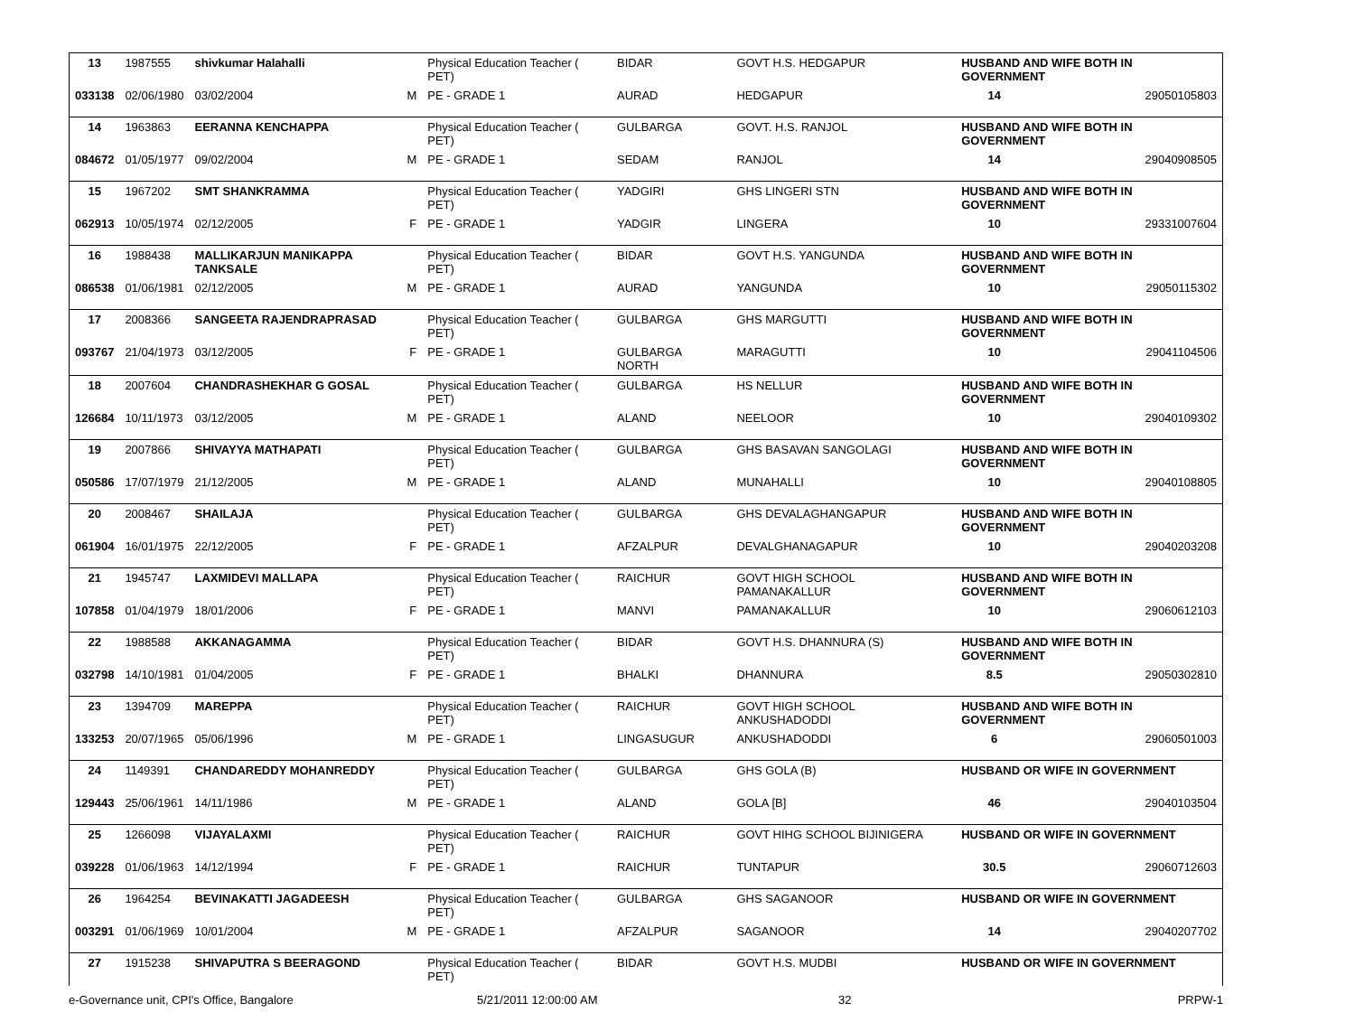| 13 | 1987555 | shivkumar Halahalli | | Physical Education Teacher ( PET) | BIDAR | GOVT H.S. HEDGAPUR | HUSBAND AND WIFE BOTH IN GOVERNMENT | |
| 033138 | 02/06/1980 | 03/02/2004 | M | PE - GRADE 1 | AURAD | HEDGAPUR | 14 | 29050105803 |
| 14 | 1963863 | EERANNA KENCHAPPA | | Physical Education Teacher ( PET) | GULBARGA | GOVT. H.S. RANJOL | HUSBAND AND WIFE BOTH IN GOVERNMENT | |
| 084672 | 01/05/1977 | 09/02/2004 | M | PE - GRADE 1 | SEDAM | RANJOL | 14 | 29040908505 |
| 15 | 1967202 | SMT SHANKRAMMA | | Physical Education Teacher ( PET) | YADGIRI | GHS LINGERI STN | HUSBAND AND WIFE BOTH IN GOVERNMENT | |
| 062913 | 10/05/1974 | 02/12/2005 | F | PE - GRADE 1 | YADGIR | LINGERA | 10 | 29331007604 |
| 16 | 1988438 | MALLIKARJUN MANIKAPPA TANKSALE | | Physical Education Teacher ( PET) | BIDAR | GOVT H.S. YANGUNDA | HUSBAND AND WIFE BOTH IN GOVERNMENT | |
| 086538 | 01/06/1981 | 02/12/2005 | M | PE - GRADE 1 | AURAD | YANGUNDA | 10 | 29050115302 |
| 17 | 2008366 | SANGEETA RAJENDRAPRASAD | | Physical Education Teacher ( PET) | GULBARGA | GHS MARGUTTI | HUSBAND AND WIFE BOTH IN GOVERNMENT | |
| 093767 | 21/04/1973 | 03/12/2005 | F | PE - GRADE 1 | GULBARGA NORTH | MARAGUTTI | 10 | 29041104506 |
| 18 | 2007604 | CHANDRASHEKHAR G GOSAL | | Physical Education Teacher ( PET) | GULBARGA | HS NELLUR | HUSBAND AND WIFE BOTH IN GOVERNMENT | |
| 126684 | 10/11/1973 | 03/12/2005 | M | PE - GRADE 1 | ALAND | NEELOOR | 10 | 29040109302 |
| 19 | 2007866 | SHIVAYYA MATHAPATI | | Physical Education Teacher ( PET) | GULBARGA | GHS BASAVAN SANGOLAGI | HUSBAND AND WIFE BOTH IN GOVERNMENT | |
| 050586 | 17/07/1979 | 21/12/2005 | M | PE - GRADE 1 | ALAND | MUNAHALLI | 10 | 29040108805 |
| 20 | 2008467 | SHAILAJA | | Physical Education Teacher ( PET) | GULBARGA | GHS DEVALAGHANGAPUR | HUSBAND AND WIFE BOTH IN GOVERNMENT | |
| 061904 | 16/01/1975 | 22/12/2005 | F | PE - GRADE 1 | AFZALPUR | DEVALGHANAGAPUR | 10 | 29040203208 |
| 21 | 1945747 | LAXMIDEVI MALLAPA | | Physical Education Teacher ( PET) | RAICHUR | GOVT HIGH SCHOOL PAMANAKALLUR | HUSBAND AND WIFE BOTH IN GOVERNMENT | |
| 107858 | 01/04/1979 | 18/01/2006 | F | PE - GRADE 1 | MANVI | PAMANAKALLUR | 10 | 29060612103 |
| 22 | 1988588 | AKKANAGAMMA | | Physical Education Teacher ( PET) | BIDAR | GOVT H.S. DHANNURA (S) | HUSBAND AND WIFE BOTH IN GOVERNMENT | |
| 032798 | 14/10/1981 | 01/04/2005 | F | PE - GRADE 1 | BHALKI | DHANNURA | 8.5 | 29050302810 |
| 23 | 1394709 | MAREPPA | | Physical Education Teacher ( PET) | RAICHUR | GOVT HIGH SCHOOL ANKUSHADODDI | HUSBAND AND WIFE BOTH IN GOVERNMENT | |
| 133253 | 20/07/1965 | 05/06/1996 | M | PE - GRADE 1 | LINGASUGUR | ANKUSHADODDI | 6 | 29060501003 |
| 24 | 1149391 | CHANDAREDDY MOHANREDDY | | Physical Education Teacher ( PET) | GULBARGA | GHS GOLA (B) | HUSBAND OR WIFE IN GOVERNMENT | |
| 129443 | 25/06/1961 | 14/11/1986 | M | PE - GRADE 1 | ALAND | GOLA [B] | 46 | 29040103504 |
| 25 | 1266098 | VIJAYALAXMI | | Physical Education Teacher ( PET) | RAICHUR | GOVT HIHG SCHOOL BIJINIGERA | HUSBAND OR WIFE IN GOVERNMENT | |
| 039228 | 01/06/1963 | 14/12/1994 | F | PE - GRADE 1 | RAICHUR | TUNTAPUR | 30.5 | 29060712603 |
| 26 | 1964254 | BEVINAKATTI JAGADEESH | | Physical Education Teacher ( PET) | GULBARGA | GHS SAGANOOR | HUSBAND OR WIFE IN GOVERNMENT | |
| 003291 | 01/06/1969 | 10/01/2004 | M | PE - GRADE 1 | AFZALPUR | SAGANOOR | 14 | 29040207702 |
| 27 | 1915238 | SHIVAPUTRA S BEERAGOND | | Physical Education Teacher ( PET) | BIDAR | GOVT H.S. MUDBI | HUSBAND OR WIFE IN GOVERNMENT | |
e-Governance unit, CPI's Office, Bangalore 5/21/2011 12:00:00 AM 32 PRPW-1